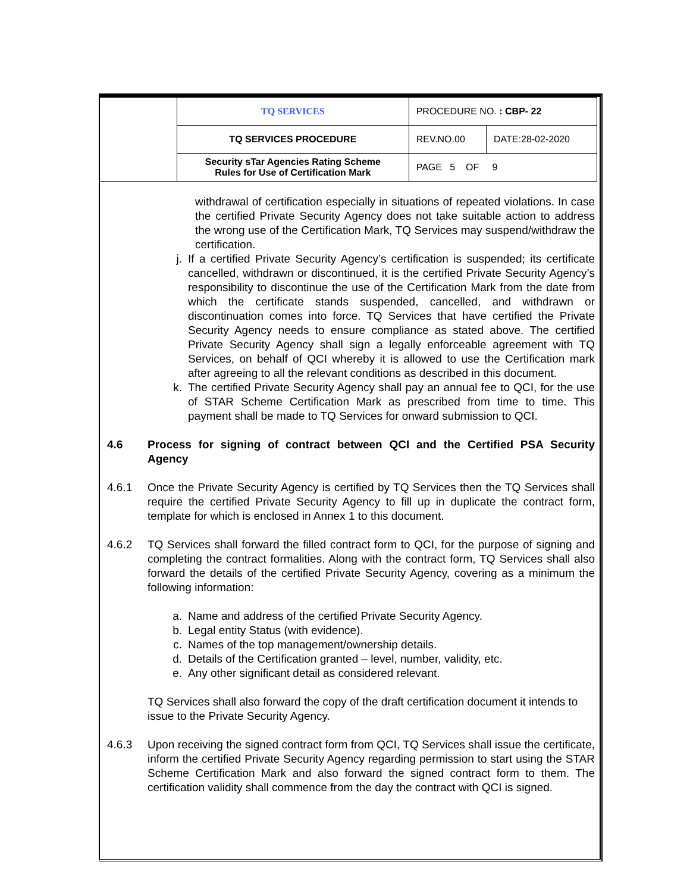| | TQ SERVICES | PROCEDURE NO. : CBP- 22 | |
| | TQ SERVICES PROCEDURE | REV.NO.00 | DATE:28-02-2020 |
| | Security sTar Agencies Rating Scheme Rules for Use of Certification Mark | PAGE 5 OF 9 | |
withdrawal of certification especially in situations of repeated violations. In case the certified Private Security Agency does not take suitable action to address the wrong use of the Certification Mark, TQ Services may suspend/withdraw the certification.
j. If a certified Private Security Agency’s certification is suspended; its certificate cancelled, withdrawn or discontinued, it is the certified Private Security Agency’s responsibility to discontinue the use of the Certification Mark from the date from which the certificate stands suspended, cancelled, and withdrawn or discontinuation comes into force. TQ Services that have certified the Private Security Agency needs to ensure compliance as stated above. The certified Private Security Agency shall sign a legally enforceable agreement with TQ Services, on behalf of QCI whereby it is allowed to use the Certification mark after agreeing to all the relevant conditions as described in this document.
k. The certified Private Security Agency shall pay an annual fee to QCI, for the use of STAR Scheme Certification Mark as prescribed from time to time. This payment shall be made to TQ Services for onward submission to QCI.
4.6 Process for signing of contract between QCI and the Certified PSA Security Agency
4.6.1 Once the Private Security Agency is certified by TQ Services then the TQ Services shall require the certified Private Security Agency to fill up in duplicate the contract form, template for which is enclosed in Annex 1 to this document.
4.6.2 TQ Services shall forward the filled contract form to QCI, for the purpose of signing and completing the contract formalities. Along with the contract form, TQ Services shall also forward the details of the certified Private Security Agency, covering as a minimum the following information:
a. Name and address of the certified Private Security Agency.
b. Legal entity Status (with evidence).
c. Names of the top management/ownership details.
d. Details of the Certification granted – level, number, validity, etc.
e. Any other significant detail as considered relevant.
TQ Services shall also forward the copy of the draft certification document it intends to issue to the Private Security Agency.
4.6.3 Upon receiving the signed contract form from QCI, TQ Services shall issue the certificate, inform the certified Private Security Agency regarding permission to start using the STAR Scheme Certification Mark and also forward the signed contract form to them. The certification validity shall commence from the day the contract with QCI is signed.